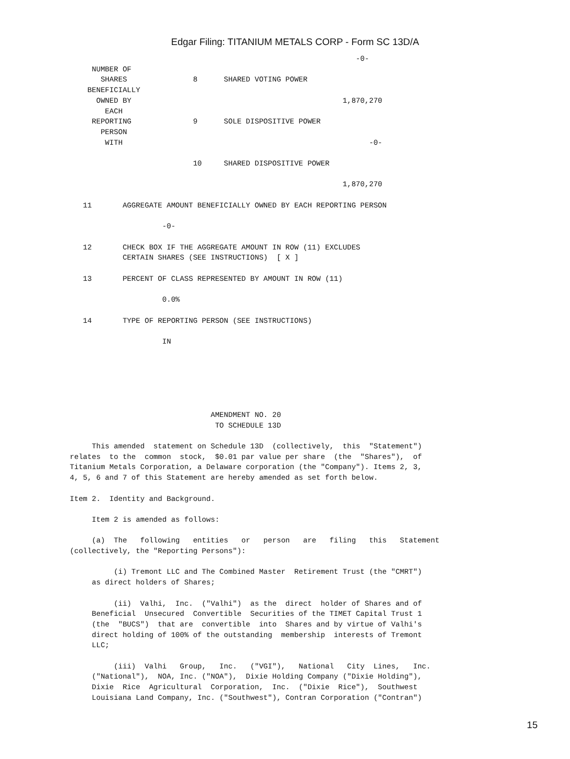Edgar Filing: TITANIUM METALS CORP - Form SC 13D/A
                                                                 -0-
     NUMBER OF
       SHARES               8      SHARED VOTING POWER
    BENEFICIALLY
      OWNED BY                                                1,870,270
        EACH
     REPORTING              9      SOLE DISPOSITIVE POWER
       PERSON
        WITH                                                        -0-

                            10     SHARED DISPOSITIVE POWER

                                                              1,870,270

   11       AGGREGATE AMOUNT BENEFICIALLY OWNED BY EACH REPORTING PERSON

                     -0-

   12       CHECK BOX IF THE AGGREGATE AMOUNT IN ROW (11) EXCLUDES
            CERTAIN SHARES (SEE INSTRUCTIONS)  [ X ]

   13       PERCENT OF CLASS REPRESENTED BY AMOUNT IN ROW (11)

                     0.0%

   14       TYPE OF REPORTING PERSON (SEE INSTRUCTIONS)

                     IN






                                AMENDMENT NO. 20
                                 TO SCHEDULE 13D

     This amended  statement on Schedule 13D  (collectively,  this  "Statement")
relates  to the  common  stock,  $0.01 par value per share  (the  "Shares"),  of
Titanium Metals Corporation, a Delaware corporation (the "Company"). Items 2, 3,
4, 5, 6 and 7 of this Statement are hereby amended as set forth below.

Item 2.  Identity and Background.

     Item 2 is amended as follows:

     (a)  The   following   entities   or   person   are   filing   this   Statement
(collectively, the "Reporting Persons"):

          (i) Tremont LLC and The Combined Master  Retirement Trust (the "CMRT")
     as direct holders of Shares;

          (ii)  Valhi,  Inc.  ("Valhi")  as the  direct  holder of Shares and of
     Beneficial  Unsecured  Convertible  Securities of the TIMET Capital Trust 1
     (the  "BUCS")  that are  convertible  into  Shares and by virtue of Valhi's
     direct holding of 100% of the outstanding  membership  interests of Tremont
     LLC;

          (iii)  Valhi   Group,   Inc.   ("VGI"),   National   City  Lines,   Inc.
     ("National"),  NOA, Inc. ("NOA"),  Dixie Holding Company ("Dixie Holding"),
     Dixie  Rice  Agricultural  Corporation,  Inc.  ("Dixie  Rice"),  Southwest
     Louisiana Land Company, Inc. ("Southwest"), Contran Corporation ("Contran")
15